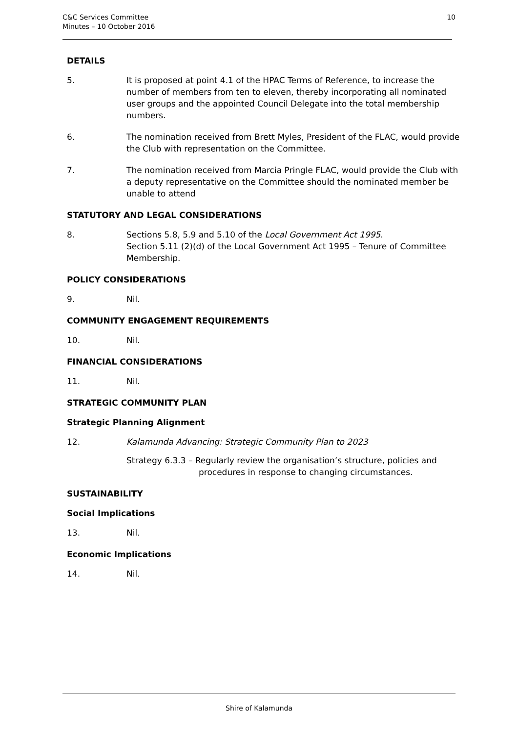C&C Services Committee
Minutes – 10 October 2016
10
DETAILS
5. It is proposed at point 4.1 of the HPAC Terms of Reference, to increase the number of members from ten to eleven, thereby incorporating all nominated user groups and the appointed Council Delegate into the total membership numbers.
6. The nomination received from Brett Myles, President of the FLAC, would provide the Club with representation on the Committee.
7. The nomination received from Marcia Pringle FLAC, would provide the Club with a deputy representative on the Committee should the nominated member be unable to attend
STATUTORY AND LEGAL CONSIDERATIONS
8. Sections 5.8, 5.9 and 5.10 of the Local Government Act 1995.
Section 5.11 (2)(d) of the Local Government Act 1995 – Tenure of Committee Membership.
POLICY CONSIDERATIONS
9. Nil.
COMMUNITY ENGAGEMENT REQUIREMENTS
10. Nil.
FINANCIAL CONSIDERATIONS
11. Nil.
STRATEGIC COMMUNITY PLAN
Strategic Planning Alignment
12. Kalamunda Advancing: Strategic Community Plan to 2023
Strategy 6.3.3 – Regularly review the organisation’s structure, policies and
procedures in response to changing circumstances.
SUSTAINABILITY
Social Implications
13. Nil.
Economic Implications
14. Nil.
Shire of Kalamunda